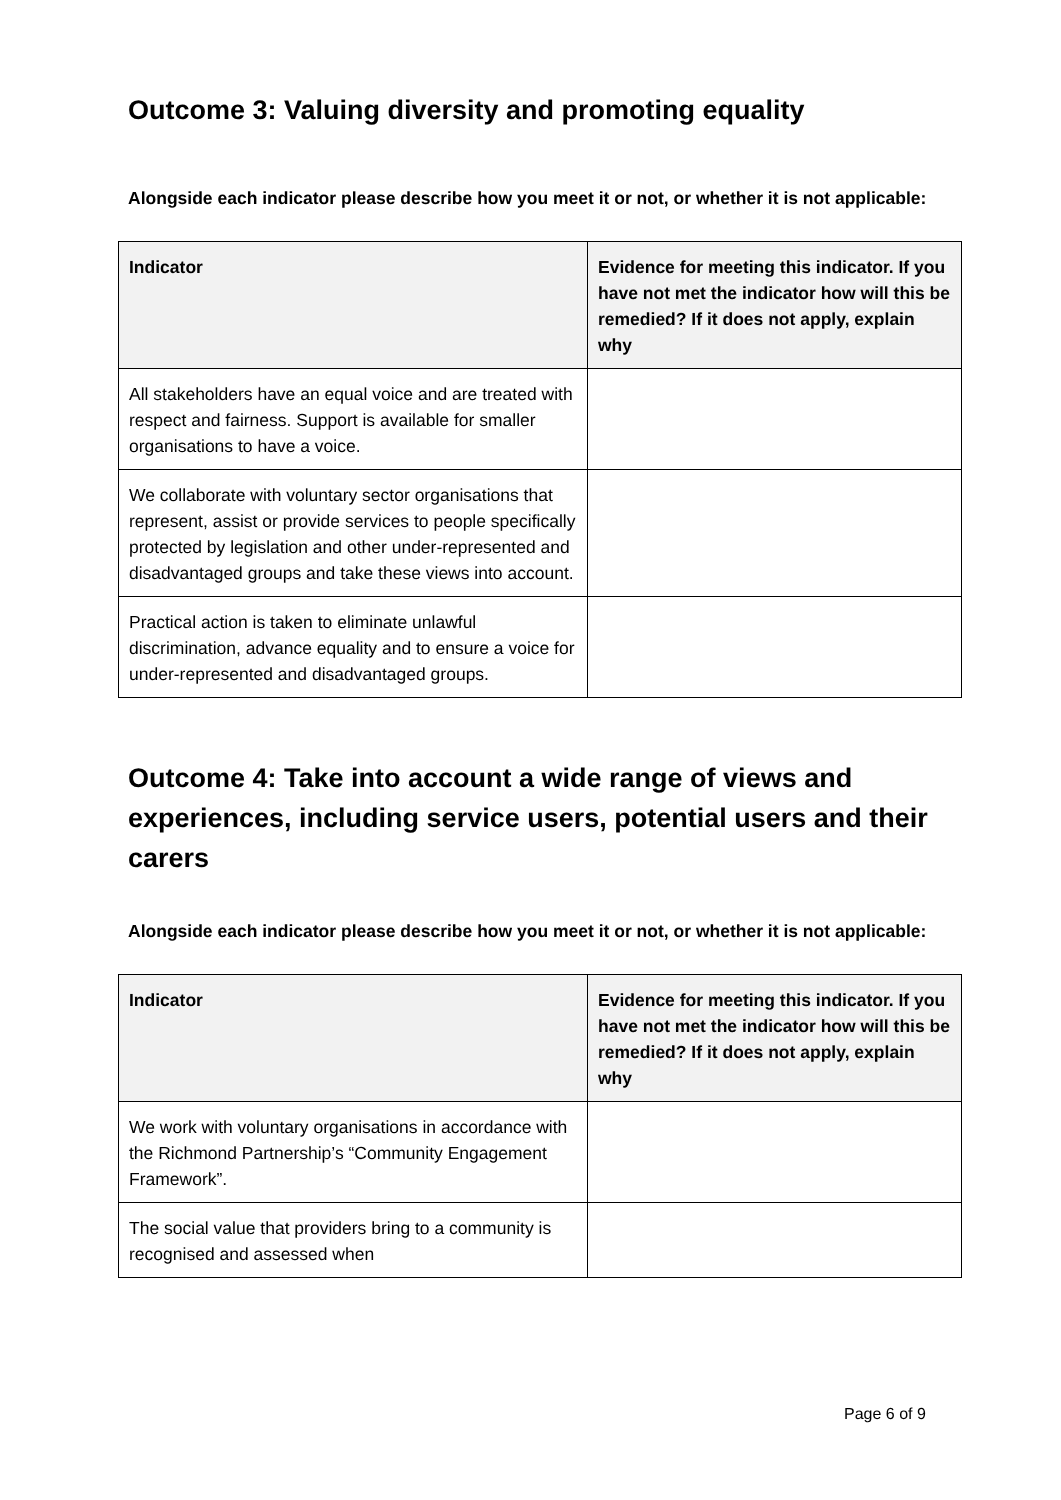Outcome 3: Valuing diversity and promoting equality
Alongside each indicator please describe how you meet it or not, or whether it is not applicable:
| Indicator | Evidence for meeting this indicator. If you have not met the indicator how will this be remedied? If it does not apply, explain why |
| --- | --- |
| All stakeholders have an equal voice and are treated with respect and fairness. Support is available for smaller organisations to have a voice. | |
| We collaborate with voluntary sector organisations that represent, assist or provide services to people specifically protected by legislation and other under-represented and disadvantaged groups and take these views into account. | |
| Practical action is taken to eliminate unlawful discrimination, advance equality and to ensure a voice for under-represented and disadvantaged groups. | |
Outcome 4: Take into account a wide range of views and experiences, including service users, potential users and their carers
Alongside each indicator please describe how you meet it or not, or whether it is not applicable:
| Indicator | Evidence for meeting this indicator. If you have not met the indicator how will this be remedied? If it does not apply, explain why |
| --- | --- |
| We work with voluntary organisations in accordance with the Richmond Partnership’s “Community Engagement Framework”. | |
| The social value that providers bring to a community is recognised and assessed when | |
Page 6 of 9